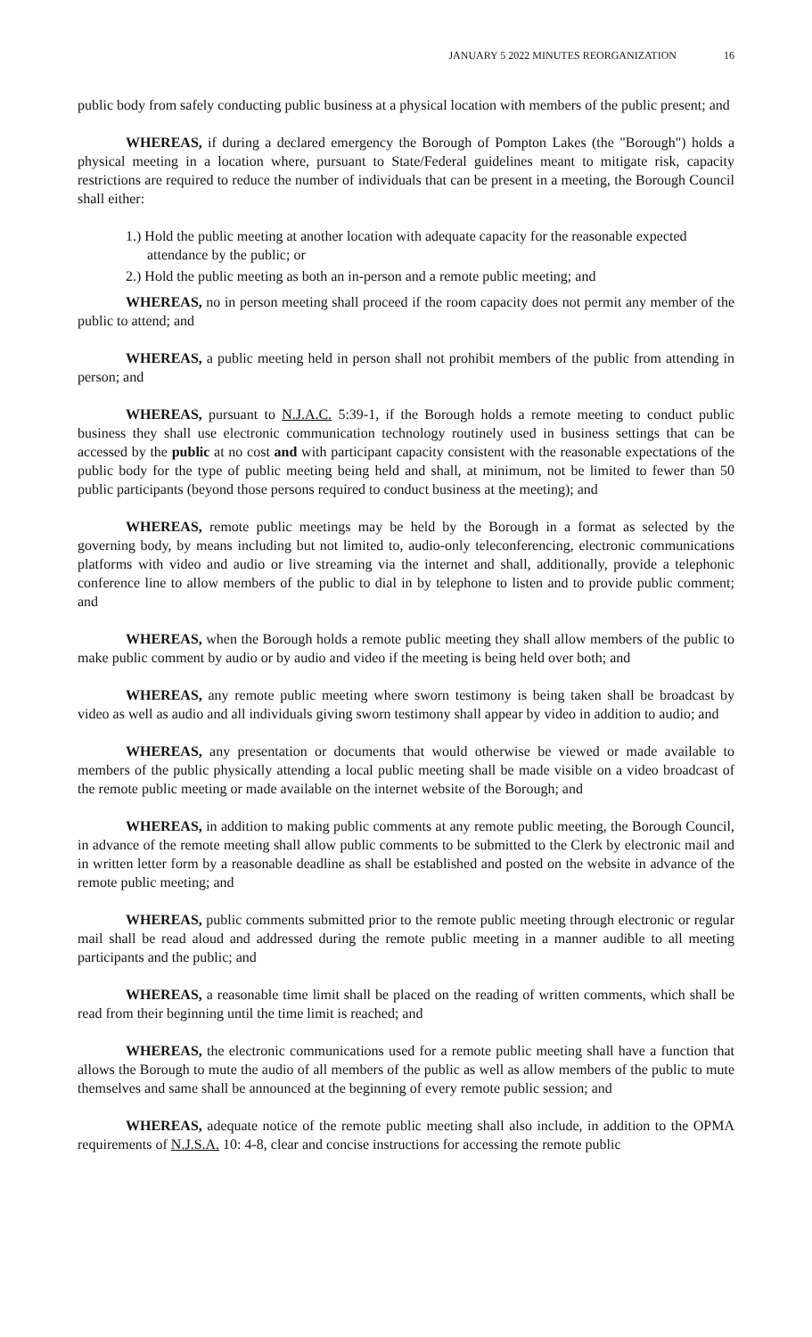JANUARY 5 2022 MINUTES REORGANIZATION 16
public body from safely conducting public business at a physical location with members of the public present; and
WHEREAS, if during a declared emergency the Borough of Pompton Lakes (the "Borough") holds a physical meeting in a location where, pursuant to State/Federal guidelines meant to mitigate risk, capacity restrictions are required to reduce the number of individuals that can be present in a meeting, the Borough Council shall either:
1.) Hold the public meeting at another location with adequate capacity for the reasonable expected attendance by the public; or
2.) Hold the public meeting as both an in-person and a remote public meeting; and
WHEREAS, no in person meeting shall proceed if the room capacity does not permit any member of the public to attend; and
WHEREAS, a public meeting held in person shall not prohibit members of the public from attending in person; and
WHEREAS, pursuant to N.J.A.C. 5:39-1, if the Borough holds a remote meeting to conduct public business they shall use electronic communication technology routinely used in business settings that can be accessed by the public at no cost and with participant capacity consistent with the reasonable expectations of the public body for the type of public meeting being held and shall, at minimum, not be limited to fewer than 50 public participants (beyond those persons required to conduct business at the meeting); and
WHEREAS, remote public meetings may be held by the Borough in a format as selected by the governing body, by means including but not limited to, audio-only teleconferencing, electronic communications platforms with video and audio or live streaming via the internet and shall, additionally, provide a telephonic conference line to allow members of the public to dial in by telephone to listen and to provide public comment; and
WHEREAS, when the Borough holds a remote public meeting they shall allow members of the public to make public comment by audio or by audio and video if the meeting is being held over both; and
WHEREAS, any remote public meeting where sworn testimony is being taken shall be broadcast by video as well as audio and all individuals giving sworn testimony shall appear by video in addition to audio; and
WHEREAS, any presentation or documents that would otherwise be viewed or made available to members of the public physically attending a local public meeting shall be made visible on a video broadcast of the remote public meeting or made available on the internet website of the Borough; and
WHEREAS, in addition to making public comments at any remote public meeting, the Borough Council, in advance of the remote meeting shall allow public comments to be submitted to the Clerk by electronic mail and in written letter form by a reasonable deadline as shall be established and posted on the website in advance of the remote public meeting; and
WHEREAS, public comments submitted prior to the remote public meeting through electronic or regular mail shall be read aloud and addressed during the remote public meeting in a manner audible to all meeting participants and the public; and
WHEREAS, a reasonable time limit shall be placed on the reading of written comments, which shall be read from their beginning until the time limit is reached; and
WHEREAS, the electronic communications used for a remote public meeting shall have a function that allows the Borough to mute the audio of all members of the public as well as allow members of the public to mute themselves and same shall be announced at the beginning of every remote public session; and
WHEREAS, adequate notice of the remote public meeting shall also include, in addition to the OPMA requirements of N.J.S.A. 10: 4-8, clear and concise instructions for accessing the remote public